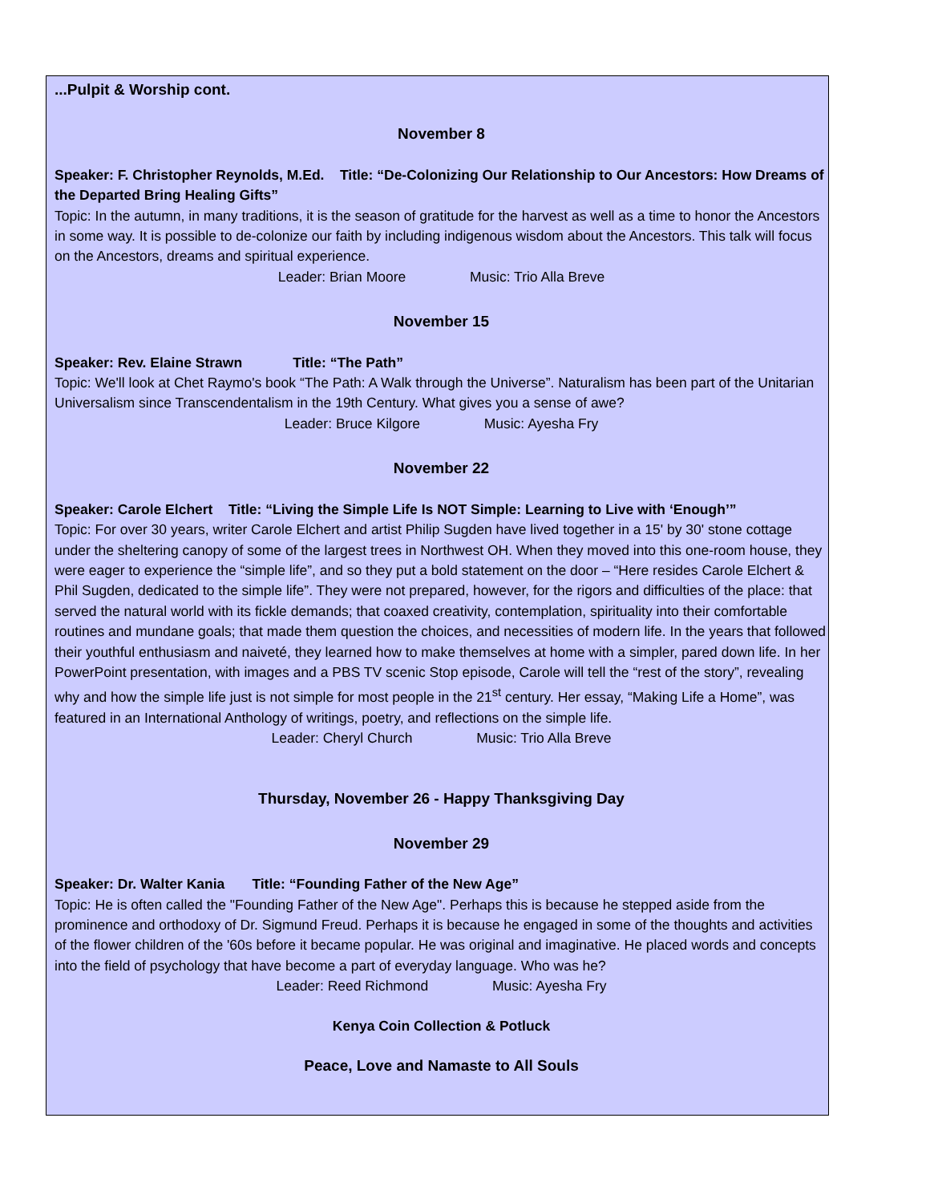...Pulpit & Worship cont.
November 8
Speaker: F. Christopher Reynolds, M.Ed. Title: “De-Colonizing Our Relationship to Our Ancestors: How Dreams of the Departed Bring Healing Gifts”
Topic: In the autumn, in many traditions, it is the season of gratitude for the harvest as well as a time to honor the Ancestors in some way. It is possible to de-colonize our faith by including indigenous wisdom about the Ancestors. This talk will focus on the Ancestors, dreams and spiritual experience.
Leader: Brian Moore Music: Trio Alla Breve
November 15
Speaker: Rev. Elaine Strawn Title: “The Path”
Topic: We'll look at Chet Raymo's book “The Path: A Walk through the Universe”. Naturalism has been part of the Unitarian Universalism since Transcendentalism in the 19th Century. What gives you a sense of awe?
Leader: Bruce Kilgore Music: Ayesha Fry
November 22
Speaker: Carole Elchert Title: “Living the Simple Life Is NOT Simple: Learning to Live with ‘Enough’”
Topic: For over 30 years, writer Carole Elchert and artist Philip Sugden have lived together in a 15' by 30' stone cottage under the sheltering canopy of some of the largest trees in Northwest OH. When they moved into this one-room house, they were eager to experience the “simple life”, and so they put a bold statement on the door – “Here resides Carole Elchert & Phil Sugden, dedicated to the simple life”. They were not prepared, however, for the rigors and difficulties of the place: that served the natural world with its fickle demands; that coaxed creativity, contemplation, spirituality into their comfortable routines and mundane goals; that made them question the choices, and necessities of modern life. In the years that followed their youthful enthusiasm and naiveté, they learned how to make themselves at home with a simpler, pared down life. In her PowerPoint presentation, with images and a PBS TV scenic Stop episode, Carole will tell the “rest of the story”, revealing why and how the simple life just is not simple for most people in the 21<sup>st</sup> century. Her essay, “Making Life a Home”, was featured in an International Anthology of writings, poetry, and reflections on the simple life.
Leader: Cheryl Church Music: Trio Alla Breve
Thursday, November 26 - Happy Thanksgiving Day
November 29
Speaker: Dr. Walter Kania Title: “Founding Father of the New Age”
Topic: He is often called the "Founding Father of the New Age". Perhaps this is because he stepped aside from the prominence and orthodoxy of Dr. Sigmund Freud. Perhaps it is because he engaged in some of the thoughts and activities of the flower children of the '60s before it became popular. He was original and imaginative. He placed words and concepts into the field of psychology that have become a part of everyday language. Who was he?
Leader: Reed Richmond Music: Ayesha Fry
Kenya Coin Collection & Potluck
Peace, Love and Namaste to All Souls